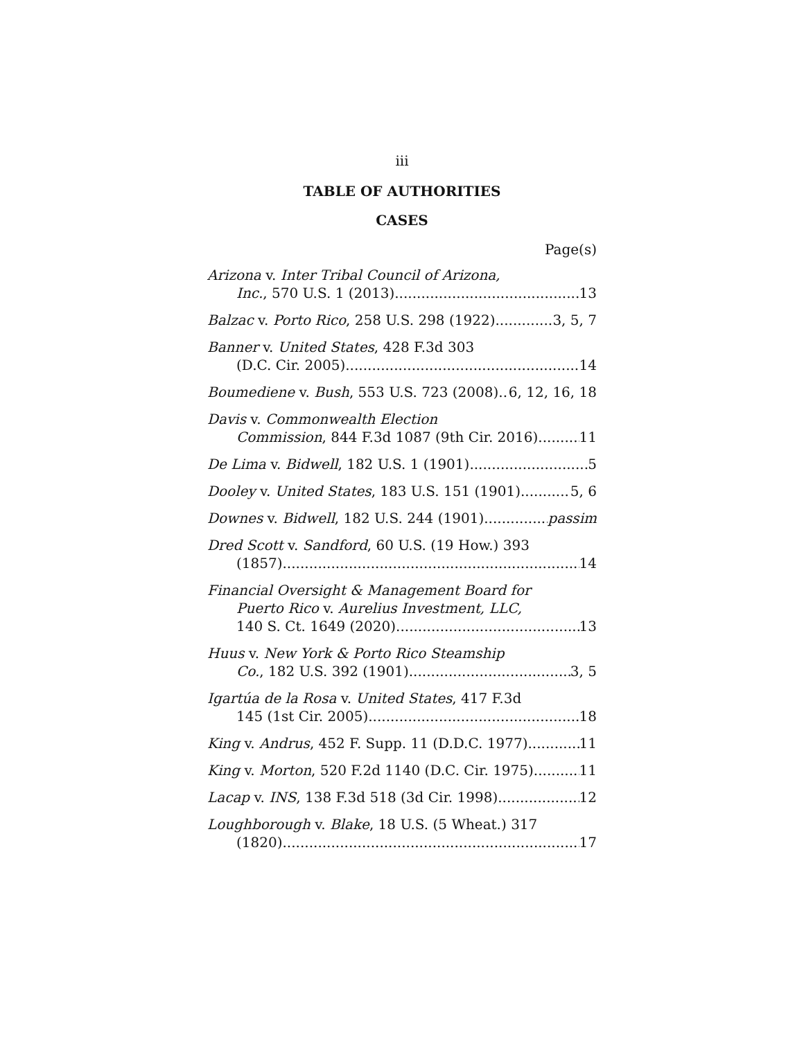iii
TABLE OF AUTHORITIES
CASES
Page(s)
Arizona v. Inter Tribal Council of Arizona,
Inc., 570 U.S. 1 (2013) 13
Balzac v. Porto Rico, 258 U.S. 298 (1922) 3, 5, 7
Banner v. United States, 428 F.3d 303
(D.C. Cir. 2005) 14
Boumediene v. Bush, 553 U.S. 723 (2008) 6, 12, 16, 18
Davis v. Commonwealth Election
Commission, 844 F.3d 1087 (9th Cir. 2016) 11
De Lima v. Bidwell, 182 U.S. 1 (1901) 5
Dooley v. United States, 183 U.S. 151 (1901) 5, 6
Downes v. Bidwell, 182 U.S. 244 (1901) passim
Dred Scott v. Sandford, 60 U.S. (19 How.) 393
(1857) 14
Financial Oversight & Management Board for
Puerto Rico v. Aurelius Investment, LLC,
140 S. Ct. 1649 (2020) 13
Huus v. New York & Porto Rico Steamship
Co., 182 U.S. 392 (1901) 3, 5
Igartúa de la Rosa v. United States, 417 F.3d
145 (1st Cir. 2005) 18
King v. Andrus, 452 F. Supp. 11 (D.D.C. 1977) 11
King v. Morton, 520 F.2d 1140 (D.C. Cir. 1975) 11
Lacap v. INS, 138 F.3d 518 (3d Cir. 1998) 12
Loughborough v. Blake, 18 U.S. (5 Wheat.) 317
(1820) 17